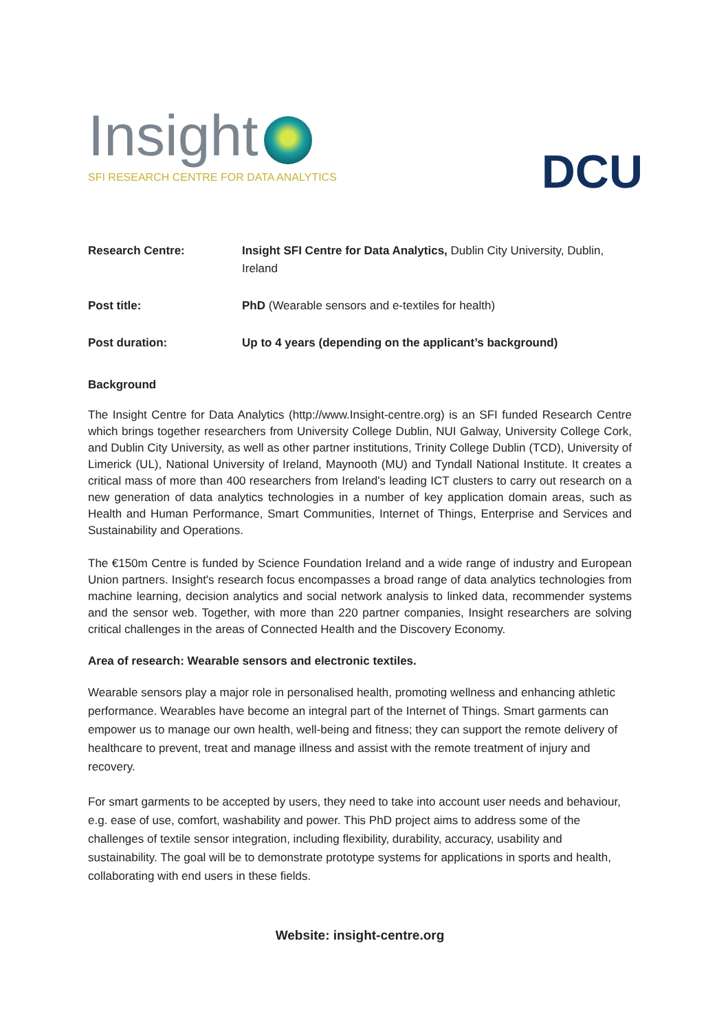Insight
SFI RESEARCH CENTRE FOR DATA ANALYTICS
DCU
| Research Centre: | Insight SFI Centre for Data Analytics, Dublin City University, Dublin, Ireland |
| Post title: | PhD (Wearable sensors and e-textiles for health) |
| Post duration: | Up to 4 years (depending on the applicant’s background) |
Background
The Insight Centre for Data Analytics (http://www.Insight-centre.org) is an SFI funded Research Centre which brings together researchers from University College Dublin, NUI Galway, University College Cork, and Dublin City University, as well as other partner institutions, Trinity College Dublin (TCD), University of Limerick (UL), National University of Ireland, Maynooth (MU) and Tyndall National Institute. It creates a critical mass of more than 400 researchers from Ireland's leading ICT clusters to carry out research on a new generation of data analytics technologies in a number of key application domain areas, such as Health and Human Performance, Smart Communities, Internet of Things, Enterprise and Services and Sustainability and Operations.
The €150m Centre is funded by Science Foundation Ireland and a wide range of industry and European Union partners. Insight's research focus encompasses a broad range of data analytics technologies from machine learning, decision analytics and social network analysis to linked data, recommender systems and the sensor web. Together, with more than 220 partner companies, Insight researchers are solving critical challenges in the areas of Connected Health and the Discovery Economy.
Area of research: Wearable sensors and electronic textiles.
Wearable sensors play a major role in personalised health, promoting wellness and enhancing athletic performance. Wearables have become an integral part of the Internet of Things. Smart garments can empower us to manage our own health, well-being and fitness; they can support the remote delivery of healthcare to prevent, treat and manage illness and assist with the remote treatment of injury and recovery.
For smart garments to be accepted by users, they need to take into account user needs and behaviour, e.g. ease of use, comfort, washability and power. This PhD project aims to address some of the challenges of textile sensor integration, including flexibility, durability, accuracy, usability and sustainability. The goal will be to demonstrate prototype systems for applications in sports and health, collaborating with end users in these fields.
Website: insight-centre.org